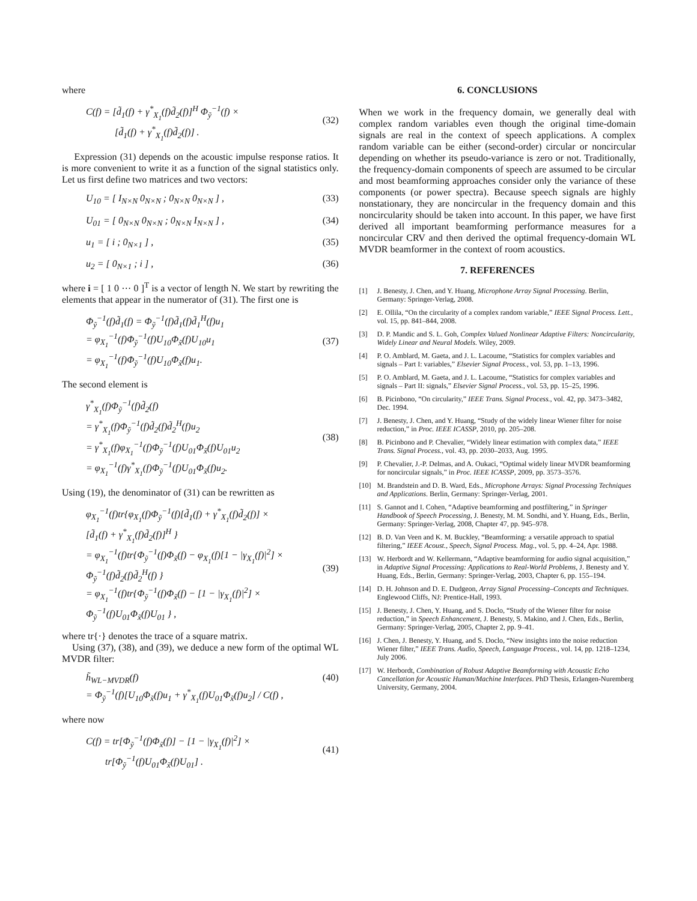where
C(f) = [d̃<sub>1</sub>(f) + γ<sup>*</sup><sub>X<sub>1</sub></sub>(f)d̃<sub>2</sub>(f)]<sup>H</sup> Φ<sub>ỹ</sub><sup>−1</sup>(f) ×
[d̃<sub>1</sub>(f) + γ<sup>*</sup><sub>X<sub>1</sub></sub>(f)d̃<sub>2</sub>(f)] .
(32)
Expression (31) depends on the acoustic impulse response ratios. It is more convenient to write it as a function of the signal statistics only. Let us first define two matrices and two vectors:
U<sub>10</sub> = [ I<sub>N×N</sub> 0<sub>N×N</sub> ; 0<sub>N×N</sub> 0<sub>N×N</sub> ] ,
(33)
U<sub>01</sub> = [ 0<sub>N×N</sub> 0<sub>N×N</sub> ; 0<sub>N×N</sub> I<sub>N×N</sub> ] ,
(34)
u<sub>1</sub> = [ i ; 0<sub>N×1</sub> ] , (35)
u<sub>2</sub> = [ 0<sub>N×1</sub> ; i ] , (36)
where i = [ 1 0 ⋯ 0 ]<sup>T</sup> is a vector of length N. We start by rewriting the elements that appear in the numerator of (31). The first one is
Φ<sub>ỹ</sub><sup>−1</sup>(f)d̃<sub>1</sub>(f) = Φ<sub>ỹ</sub><sup>−1</sup>(f)d̃<sub>1</sub>(f)d̃<sub>1</sub><sup>H</sup>(f)u<sub>1</sub>
= φ<sub>X<sub>1</sub></sub><sup>−1</sup>(f)Φ<sub>ỹ</sub><sup>−1</sup>(f)U<sub>10</sub>Φ<sub>x̃</sub>(f)U<sub>10</sub>u<sub>1</sub>
= φ<sub>X<sub>1</sub></sub><sup>−1</sup>(f)Φ<sub>ỹ</sub><sup>−1</sup>(f)U<sub>10</sub>Φ<sub>x̃</sub>(f)u<sub>1</sub>.
(37)
The second element is
γ<sup>*</sup><sub>X<sub>1</sub></sub>(f)Φ<sub>ỹ</sub><sup>−1</sup>(f)d̃<sub>2</sub>(f)
= γ<sup>*</sup><sub>X<sub>1</sub></sub>(f)Φ<sub>ỹ</sub><sup>−1</sup>(f)d̃<sub>2</sub>(f)d̃<sub>2</sub><sup>H</sup>(f)u<sub>2</sub>
= γ<sup>*</sup><sub>X<sub>1</sub></sub>(f)φ<sub>X<sub>1</sub></sub><sup>−1</sup>(f)Φ<sub>ỹ</sub><sup>−1</sup>(f)U<sub>01</sub>Φ<sub>x̃</sub>(f)U<sub>01</sub>u<sub>2</sub>
= φ<sub>X<sub>1</sub></sub><sup>−1</sup>(f)γ<sup>*</sup><sub>X<sub>1</sub></sub>(f)Φ<sub>ỹ</sub><sup>−1</sup>(f)U<sub>01</sub>Φ<sub>x̃</sub>(f)u<sub>2</sub>.
(38)
Using (19), the denominator of (31) can be rewritten as
φ<sub>X<sub>1</sub></sub><sup>−1</sup>(f)tr{φ<sub>X<sub>1</sub></sub>(f)Φ<sub>ỹ</sub><sup>−1</sup>(f)[d̃<sub>1</sub>(f) + γ<sup>*</sup><sub>X<sub>1</sub></sub>(f)d̃<sub>2</sub>(f)] ×
[d̃<sub>1</sub>(f) + γ<sup>*</sup><sub>X<sub>1</sub></sub>(f)d̃<sub>2</sub>(f)]<sup>H</sup> }
= φ<sub>X<sub>1</sub></sub><sup>−1</sup>(f)tr{Φ<sub>ỹ</sub><sup>−1</sup>(f)Φ<sub>x̃</sub>(f) − φ<sub>X<sub>1</sub></sub>(f)[1 − |γ<sub>X<sub>1</sub></sub>(f)|<sup>2</sup>] ×
Φ<sub>ỹ</sub><sup>−1</sup>(f)d̃<sub>2</sub>(f)d̃<sub>2</sub><sup>H</sup>(f) }
= φ<sub>X<sub>1</sub></sub><sup>−1</sup>(f)tr{Φ<sub>ỹ</sub><sup>−1</sup>(f)Φ<sub>x̃</sub>(f) − [1 − |γ<sub>X<sub>1</sub></sub>(f)|<sup>2</sup>] ×
Φ<sub>ỹ</sub><sup>−1</sup>(f)U<sub>01</sub>Φ<sub>x̃</sub>(f)U<sub>01</sub> } ,
(39)
where tr{·} denotes the trace of a square matrix.
Using (37), (38), and (39), we deduce a new form of the optimal WL MVDR filter:
h̃<sub>WL−MVDR</sub>(f)
= Φ<sub>ỹ</sub><sup>−1</sup>(f)[U<sub>10</sub>Φ<sub>x̃</sub>(f)u<sub>1</sub> + γ<sup>*</sup><sub>X<sub>1</sub></sub>(f)U<sub>01</sub>Φ<sub>x̃</sub>(f)u<sub>2</sub>] / C(f) ,
(40)
where now
C(f) = tr[Φ<sub>ỹ</sub><sup>−1</sup>(f)Φ<sub>x̃</sub>(f)] − [1 − |γ<sub>X<sub>1</sub></sub>(f)|<sup>2</sup>] ×
tr[Φ<sub>ỹ</sub><sup>−1</sup>(f)U<sub>01</sub>Φ<sub>x̃</sub>(f)U<sub>01</sub>] .
(41)
6. CONCLUSIONS
When we work in the frequency domain, we generally deal with complex random variables even though the original time-domain signals are real in the context of speech applications. A complex random variable can be either (second-order) circular or noncircular depending on whether its pseudo-variance is zero or not. Traditionally, the frequency-domain components of speech are assumed to be circular and most beamforming approaches consider only the variance of these components (or power spectra). Because speech signals are highly nonstationary, they are noncircular in the frequency domain and this noncircularity should be taken into account. In this paper, we have first derived all important beamforming performance measures for a noncircular CRV and then derived the optimal frequency-domain WL MVDR beamformer in the context of room acoustics.
7. REFERENCES
[1] J. Benesty, J. Chen, and Y. Huang, Microphone Array Signal Processing. Berlin, Germany: Springer-Verlag, 2008.
[2] E. Ollila, “On the circularity of a complex random variable,” IEEE Signal Process. Lett., vol. 15, pp. 841–844, 2008.
[3] D. P. Mandic and S. L. Goh, Complex Valued Nonlinear Adaptive Filters: Noncircularity, Widely Linear and Neural Models. Wiley, 2009.
[4] P. O. Amblard, M. Gaeta, and J. L. Lacoume, “Statistics for complex variables and signals – Part I: variables,” Elsevier Signal Process., vol. 53, pp. 1–13, 1996.
[5] P. O. Amblard, M. Gaeta, and J. L. Lacoume, “Statistics for complex variables and signals – Part II: signals,” Elsevier Signal Process., vol. 53, pp. 15–25, 1996.
[6] B. Picinbono, “On circularity,” IEEE Trans. Signal Process., vol. 42, pp. 3473–3482, Dec. 1994.
[7] J. Benesty, J. Chen, and Y. Huang, “Study of the widely linear Wiener filter for noise reduction,” in Proc. IEEE ICASSP, 2010, pp. 205–208.
[8] B. Picinbono and P. Chevalier, “Widely linear estimation with complex data,” IEEE Trans. Signal Process., vol. 43, pp. 2030–2033, Aug. 1995.
[9] P. Chevalier, J.-P. Delmas, and A. Oukaci, “Optimal widely linear MVDR beamforming for noncircular signals,” in Proc. IEEE ICASSP, 2009, pp. 3573–3576.
[10] M. Brandstein and D. B. Ward, Eds., Microphone Arrays: Signal Processing Techniques and Applications. Berlin, Germany: Springer-Verlag, 2001.
[11] S. Gannot and I. Cohen, “Adaptive beamforming and postfiltering,” in Springer Handbook of Speech Processing, J. Benesty, M. M. Sondhi, and Y. Huang, Eds., Berlin, Germany: Springer-Verlag, 2008, Chapter 47, pp. 945–978.
[12] B. D. Van Veen and K. M. Buckley, “Beamforming: a versatile approach to spatial filtering,” IEEE Acoust., Speech, Signal Process. Mag., vol. 5, pp. 4–24, Apr. 1988.
[13] W. Herbordt and W. Kellermann, “Adaptive beamforming for audio signal acquisition,” in Adaptive Signal Processing: Applications to Real-World Problems, J. Benesty and Y. Huang, Eds., Berlin, Germany: Springer-Verlag, 2003, Chapter 6, pp. 155–194.
[14] D. H. Johnson and D. E. Dudgeon, Array Signal Processing–Concepts and Techniques. Englewood Cliffs, NJ: Prentice-Hall, 1993.
[15] J. Benesty, J. Chen, Y. Huang, and S. Doclo, “Study of the Wiener filter for noise reduction,” in Speech Enhancement, J. Benesty, S. Makino, and J. Chen, Eds., Berlin, Germany: Springer-Verlag, 2005, Chapter 2, pp. 9–41.
[16] J. Chen, J. Benesty, Y. Huang, and S. Doclo, “New insights into the noise reduction Wiener filter,” IEEE Trans. Audio, Speech, Language Process., vol. 14, pp. 1218–1234, July 2006.
[17] W. Herbordt, Combination of Robust Adaptive Beamforming with Acoustic Echo Cancellation for Acoustic Human/Machine Interfaces. PhD Thesis, Erlangen-Nuremberg University, Germany, 2004.